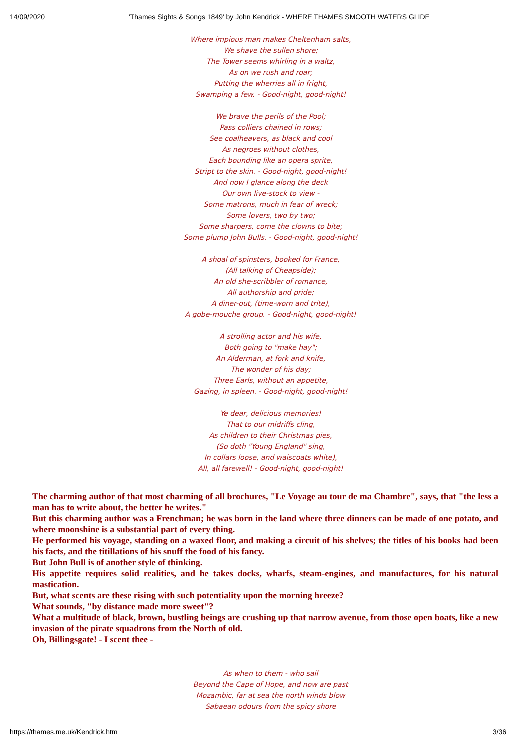14/09/2020 'Thames Sights & Songs 1849' by John Kendrick - WHERE THAMES SMOOTH WATERS GLIDE
Where impious man makes Cheltenham salts,
We shave the sullen shore;
The Tower seems whirling in a waltz,
As on we rush and roar;
Putting the wherries all in fright,
Swamping a few. - Good-night, good-night!
We brave the perils of the Pool;
Pass colliers chained in rows;
See coalheavers, as black and cool
As negroes without clothes,
Each bounding like an opera sprite,
Stript to the skin. - Good-night, good-night!
And now I glance along the deck
Our own live-stock to view -
Some matrons, much in fear of wreck;
Some lovers, two by two;
Some sharpers, come the clowns to bite;
Some plump John Bulls. - Good-night, good-night!
A shoal of spinsters, booked for France,
(All talking of Cheapside);
An old she-scribbler of romance,
All authorship and pride;
A diner-out, (time-worn and trite),
A gobe-mouche group. - Good-night, good-night!
A strolling actor and his wife,
Both going to "make hay";
An Alderman, at fork and knife,
The wonder of his day;
Three Earls, without an appetite,
Gazing, in spleen. - Good-night, good-night!
Ye dear, delicious memories!
That to our midriffs cling,
As children to their Christmas pies,
(So doth "Young England" sing,
In collars loose, and waiscoats white),
All, all farewell! - Good-night, good-night!
The charming author of that most charming of all brochures, "Le Voyage au tour de ma Chambre", says, that "the less a man has to write about, the better he writes."
But this charming author was a Frenchman; he was born in the land where three dinners can be made of one potato, and where moonshine is a substantial part of every thing.
He performed his voyage, standing on a waxed floor, and making a circuit of his shelves; the titles of his books had been his facts, and the titillations of his snuff the food of his fancy.
But John Bull is of another style of thinking.
His appetite requires solid realities, and he takes docks, wharfs, steam-engines, and manufactures, for his natural mastication.
But, what scents are these rising with such potentiality upon the morning hreeze?
What sounds, "by distance made more sweet"?
What a multitude of black, brown, bustling beings are crushing up that narrow avenue, from those open boats, like a new invasion of the pirate squadrons from the North of old.
Oh, Billingsgate! - I scent thee -
As when to them - who sail
Beyond the Cape of Hope, and now are past
Mozambic, far at sea the north winds blow
Sabaean odours from the spicy shore
https://thames.me.uk/Kendrick.htm 3/36